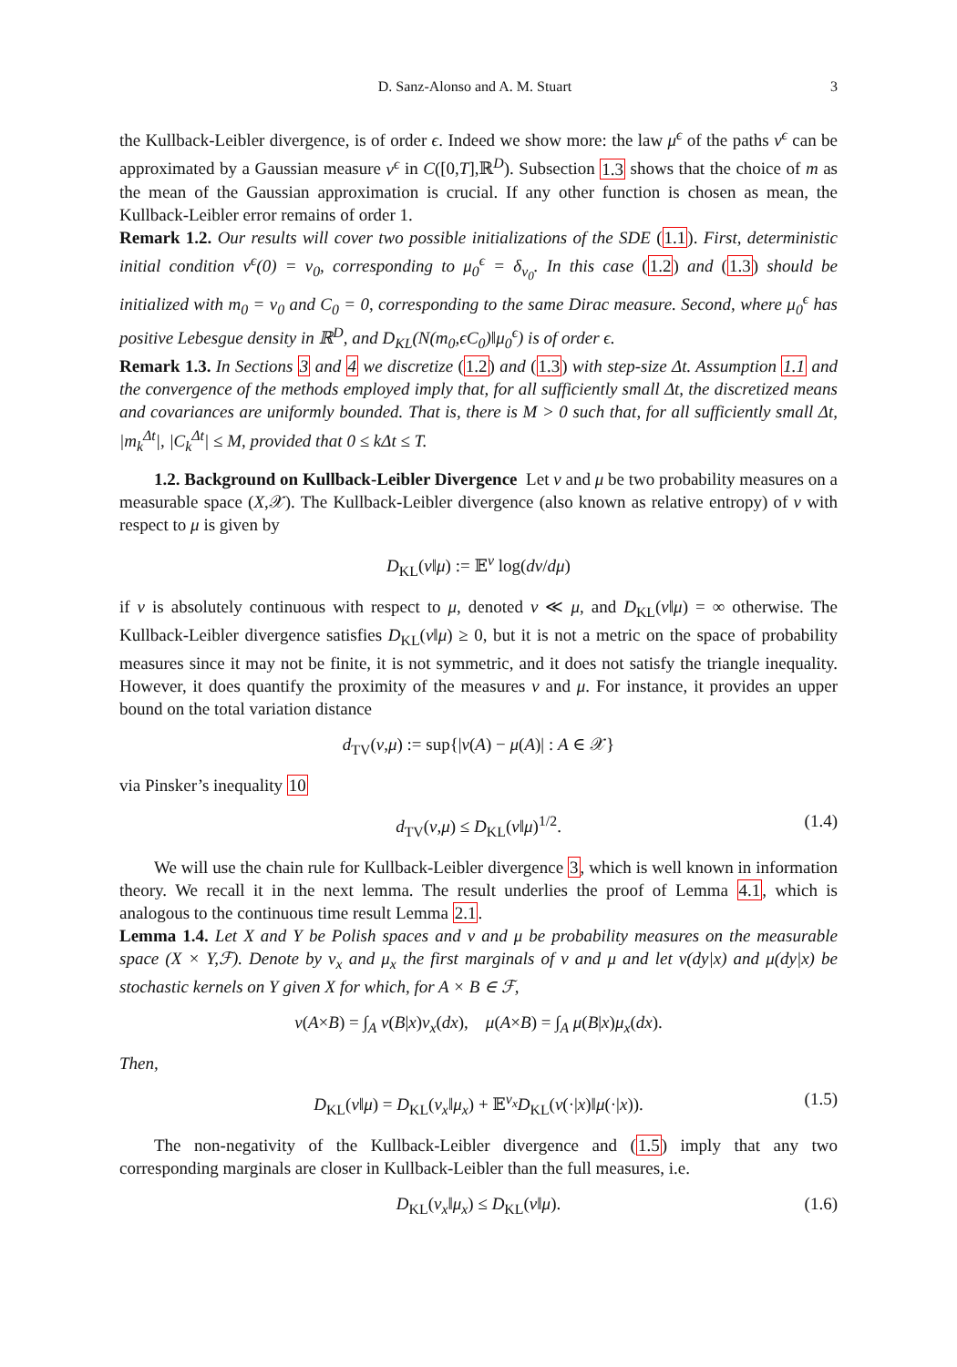D. Sanz-Alonso and A. M. Stuart 3
the Kullback-Leibler divergence, is of order ϵ. Indeed we show more: the law μ<sup>ϵ</sup> of the paths v<sup>ϵ</sup> can be approximated by a Gaussian measure ν<sup>ϵ</sup> in C([0,T],ℝ<sup>D</sup>). Subsection 1.3 shows that the choice of m as the mean of the Gaussian approximation is crucial. If any other function is chosen as mean, the Kullback-Leibler error remains of order 1.
Remark 1.2. Our results will cover two possible initializations of the SDE (1.1). First, deterministic initial condition v<sup>ϵ</sup>(0) = v<sub>0</sub>, corresponding to μ<sub>0</sub><sup>ϵ</sup> = δ<sub>v<sub>0</sub></sub>. In this case (1.2) and (1.3) should be initialized with m<sub>0</sub> = v<sub>0</sub> and C<sub>0</sub> = 0, corresponding to the same Dirac measure. Second, where μ<sub>0</sub><sup>ϵ</sup> has positive Lebesgue density in ℝ<sup>D</sup>, and D<sub>KL</sub>(N(m<sub>0</sub>,ϵC<sub>0</sub>)‖μ<sub>0</sub><sup>ϵ</sup>) is of order ϵ.
Remark 1.3. In Sections 3 and 4 we discretize (1.2) and (1.3) with step-size Δt. Assumption 1.1 and the convergence of the methods employed imply that, for all sufficiently small Δt, the discretized means and covariances are uniformly bounded. That is, there is M > 0 such that, for all sufficiently small Δt, |m<sub>k</sub><sup>Δt</sup>|, |C<sub>k</sub><sup>Δt</sup>| ≤ M, provided that 0 ≤ kΔt ≤ T.
1.2. Background on Kullback-Leibler Divergence Let ν and μ be two probability measures on a measurable space (X,𝒳). The Kullback-Leibler divergence (also known as relative entropy) of ν with respect to μ is given by
D<sub>KL</sub>(ν‖μ) := 𝔼<sup>ν</sup> log(dν/dμ)
if ν is absolutely continuous with respect to μ, denoted ν ≪ μ, and D<sub>KL</sub>(ν‖μ) = ∞ otherwise. The Kullback-Leibler divergence satisfies D<sub>KL</sub>(ν‖μ) ≥ 0, but it is not a metric on the space of probability measures since it may not be finite, it is not symmetric, and it does not satisfy the triangle inequality. However, it does quantify the proximity of the measures ν and μ. For instance, it provides an upper bound on the total variation distance
d<sub>TV</sub>(ν,μ) := sup{|ν(A) − μ(A)| : A ∈ 𝒳}
via Pinsker’s inequality 10
d<sub>TV</sub>(ν,μ) ≤ D<sub>KL</sub>(ν‖μ)<sup>1/2</sup>. (1.4)
We will use the chain rule for Kullback-Leibler divergence 3, which is well known in information theory. We recall it in the next lemma. The result underlies the proof of Lemma 4.1, which is analogous to the continuous time result Lemma 2.1.
Lemma 1.4. Let X and Y be Polish spaces and ν and μ be probability measures on the measurable space (X × Y,ℱ). Denote by ν<sub>x</sub> and μ<sub>x</sub> the first marginals of ν and μ and let ν(dy|x) and μ(dy|x) be stochastic kernels on Y given X for which, for A × B ∈ ℱ,
ν(A×B) = ∫<sub>A</sub> ν(B|x)ν<sub>x</sub>(dx), μ(A×B) = ∫<sub>A</sub> μ(B|x)μ<sub>x</sub>(dx).
Then,
D<sub>KL</sub>(ν‖μ) = D<sub>KL</sub>(ν<sub>x</sub>‖μ<sub>x</sub>) + 𝔼<sup>ν<sub>x</sub></sup>D<sub>KL</sub>(ν(·|x)‖μ(·|x)). (1.5)
The non-negativity of the Kullback-Leibler divergence and (1.5) imply that any two corresponding marginals are closer in Kullback-Leibler than the full measures, i.e.
D<sub>KL</sub>(ν<sub>x</sub>‖μ<sub>x</sub>) ≤ D<sub>KL</sub>(ν‖μ). (1.6)